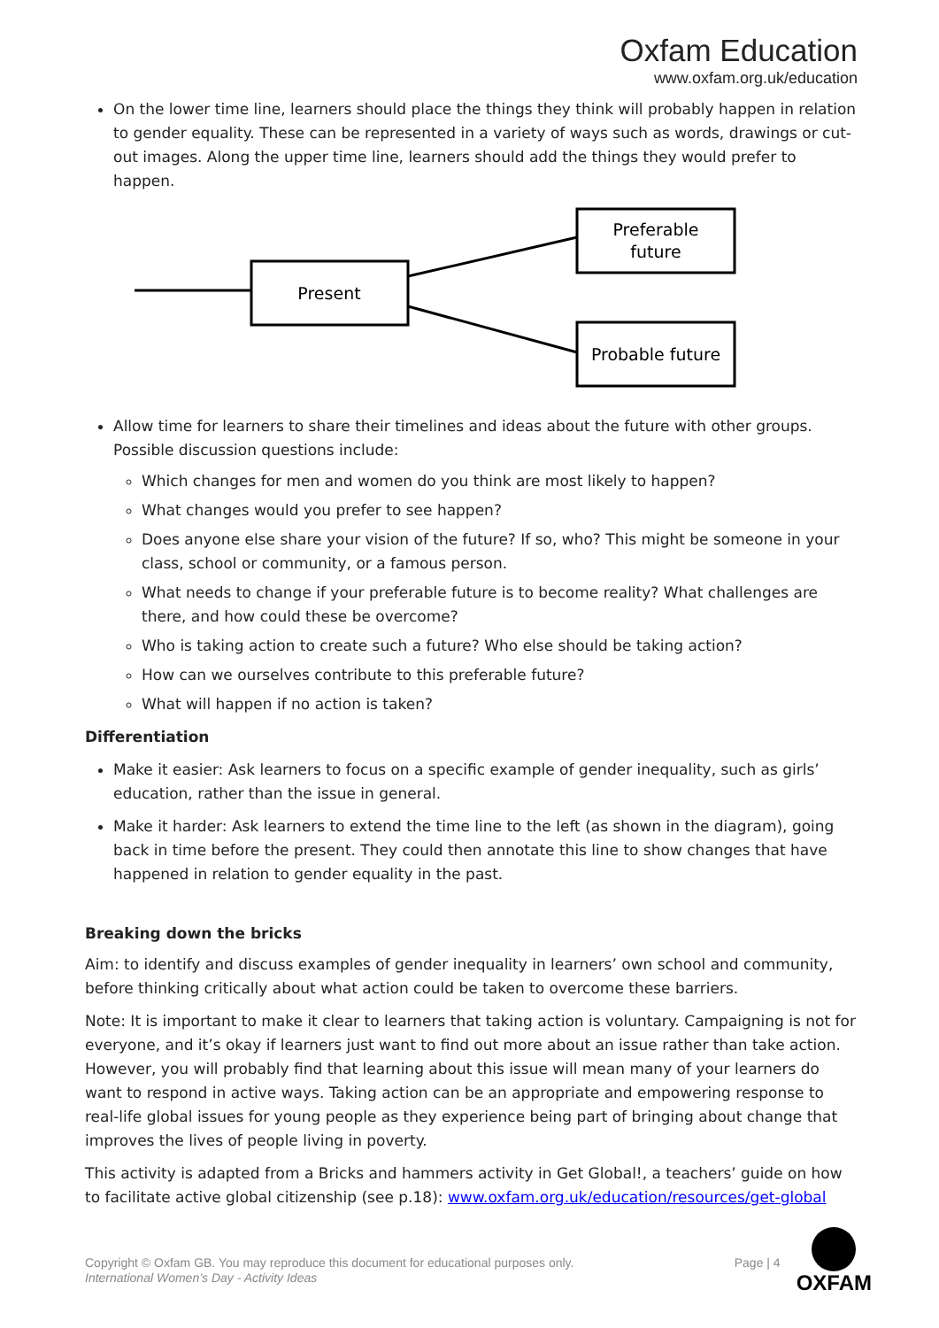Oxfam Education
www.oxfam.org.uk/education
On the lower time line, learners should place the things they think will probably happen in relation to gender equality. These can be represented in a variety of ways such as words, drawings or cut-out images. Along the upper time line, learners should add the things they would prefer to happen.
Present
Preferable
future
Probable future
Allow time for learners to share their timelines and ideas about the future with other groups. Possible discussion questions include:
Which changes for men and women do you think are most likely to happen?
What changes would you prefer to see happen?
Does anyone else share your vision of the future? If so, who? This might be someone in your class, school or community, or a famous person.
What needs to change if your preferable future is to become reality? What challenges are there, and how could these be overcome?
Who is taking action to create such a future? Who else should be taking action?
How can we ourselves contribute to this preferable future?
What will happen if no action is taken?
Differentiation
Make it easier: Ask learners to focus on a specific example of gender inequality, such as girls’ education, rather than the issue in general.
Make it harder: Ask learners to extend the time line to the left (as shown in the diagram), going back in time before the present. They could then annotate this line to show changes that have happened in relation to gender equality in the past.
Breaking down the bricks
Aim: to identify and discuss examples of gender inequality in learners’ own school and community, before thinking critically about what action could be taken to overcome these barriers.
Note: It is important to make it clear to learners that taking action is voluntary. Campaigning is not for everyone, and it’s okay if learners just want to find out more about an issue rather than take action. However, you will probably find that learning about this issue will mean many of your learners do want to respond in active ways. Taking action can be an appropriate and empowering response to real-life global issues for young people as they experience being part of bringing about change that improves the lives of people living in poverty.
This activity is adapted from a Bricks and hammers activity in Get Global!, a teachers’ guide on how to facilitate active global citizenship (see p.18): www.oxfam.org.uk/education/resources/get-global
Copyright © Oxfam GB. You may reproduce this document for educational purposes only.
International Women’s Day - Activity Ideas
Page | 4
OXFAM